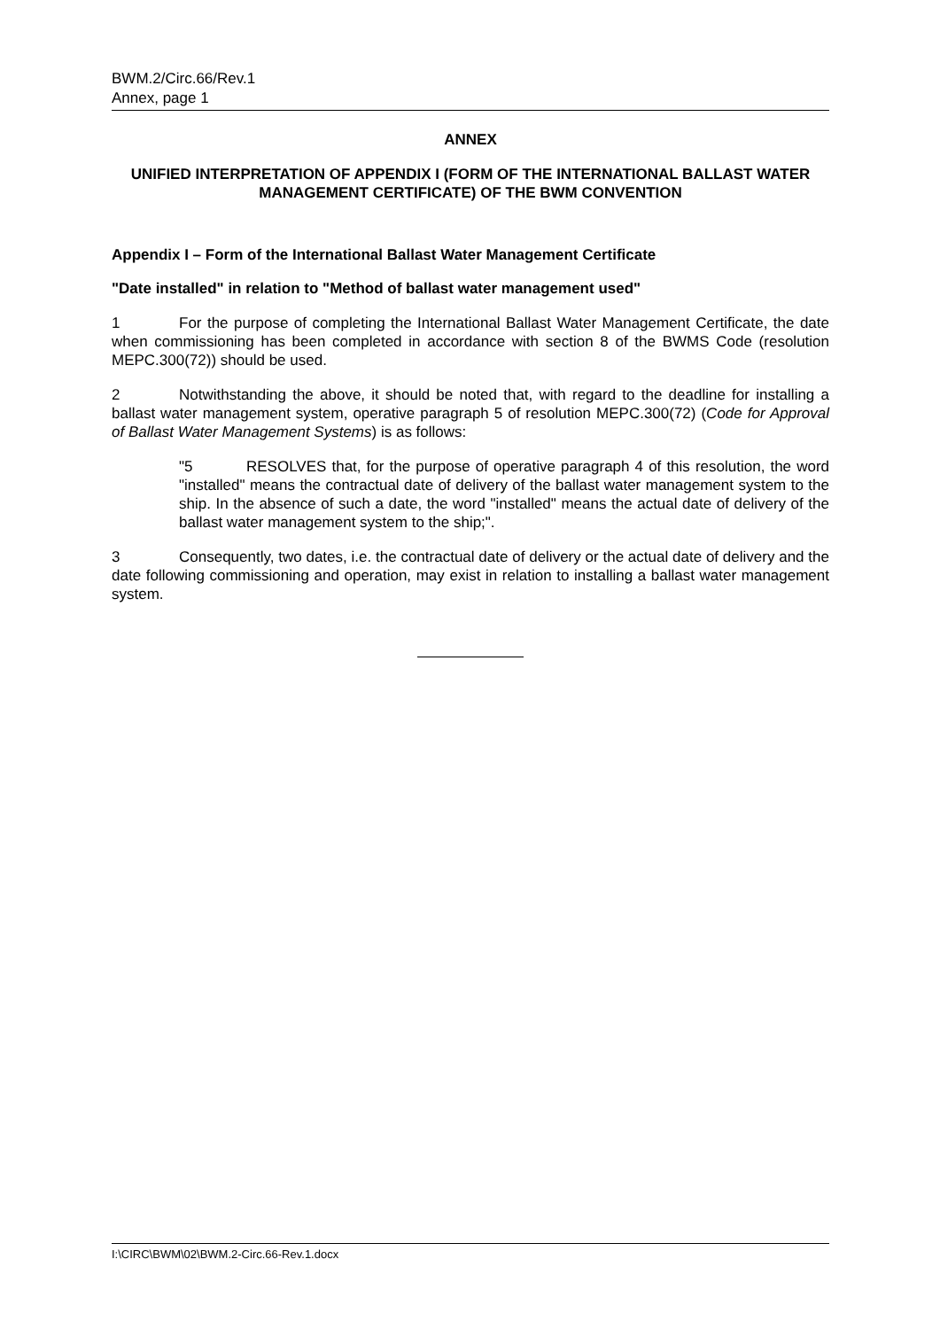BWM.2/Circ.66/Rev.1
Annex, page 1
ANNEX
UNIFIED INTERPRETATION OF APPENDIX I (FORM OF THE INTERNATIONAL BALLAST WATER MANAGEMENT CERTIFICATE) OF THE BWM CONVENTION
Appendix I – Form of the International Ballast Water Management Certificate
"Date installed" in relation to "Method of ballast water management used"
1 For the purpose of completing the International Ballast Water Management Certificate, the date when commissioning has been completed in accordance with section 8 of the BWMS Code (resolution MEPC.300(72)) should be used.
2 Notwithstanding the above, it should be noted that, with regard to the deadline for installing a ballast water management system, operative paragraph 5 of resolution MEPC.300(72) (Code for Approval of Ballast Water Management Systems) is as follows:
"5 RESOLVES that, for the purpose of operative paragraph 4 of this resolution, the word "installed" means the contractual date of delivery of the ballast water management system to the ship. In the absence of such a date, the word "installed" means the actual date of delivery of the ballast water management system to the ship;".
3 Consequently, two dates, i.e. the contractual date of delivery or the actual date of delivery and the date following commissioning and operation, may exist in relation to installing a ballast water management system.
I:\CIRC\BWM\02\BWM.2-Circ.66-Rev.1.docx